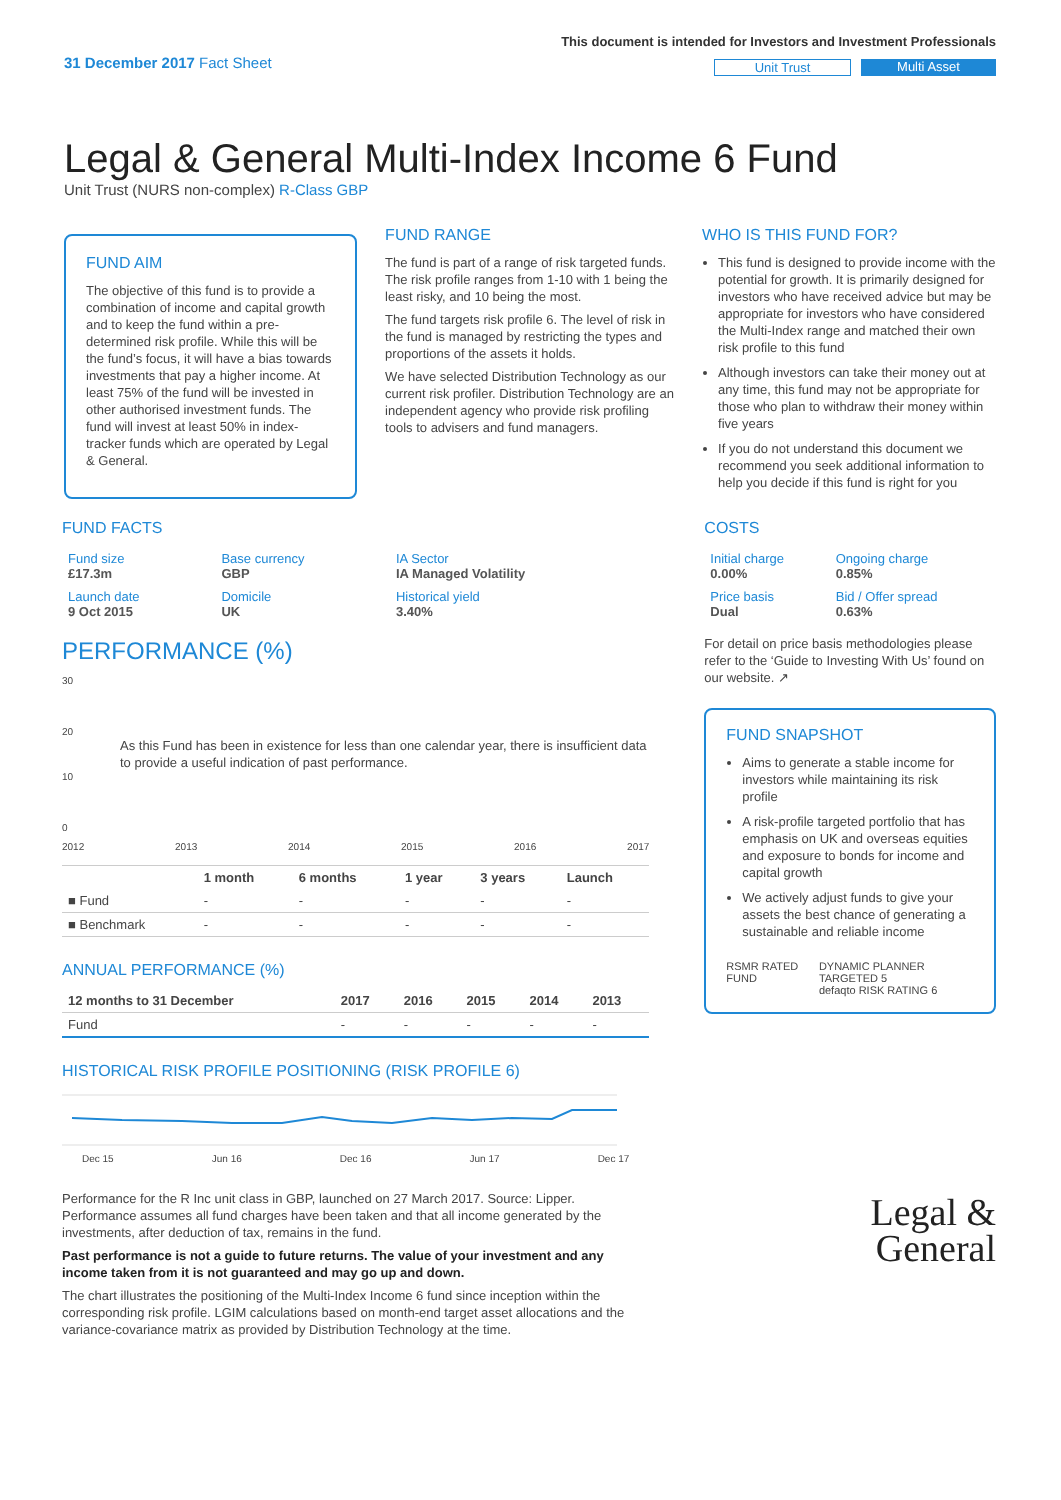31 December 2017 Fact Sheet
This document is intended for Investors and Investment Professionals
Unit Trust Multi Asset
Legal & General Multi-Index Income 6 Fund
Unit Trust (NURS non-complex) R-Class GBP
FUND AIM
The objective of this fund is to provide a combination of income and capital growth and to keep the fund within a pre-determined risk profile. While this will be the fund’s focus, it will have a bias towards investments that pay a higher income. At least 75% of the fund will be invested in other authorised investment funds. The fund will invest at least 50% in index-tracker funds which are operated by Legal & General.
FUND RANGE
The fund is part of a range of risk targeted funds. The risk profile ranges from 1-10 with 1 being the least risky, and 10 being the most.
The fund targets risk profile 6. The level of risk in the fund is managed by restricting the types and proportions of the assets it holds.
We have selected Distribution Technology as our current risk profiler. Distribution Technology are an independent agency who provide risk profiling tools to advisers and fund managers.
WHO IS THIS FUND FOR?
This fund is designed to provide income with the potential for growth. It is primarily designed for investors who have received advice but may be appropriate for investors who have considered the Multi-Index range and matched their own risk profile to this fund
Although investors can take their money out at any time, this fund may not be appropriate for those who plan to withdraw their money within five years
If you do not understand this document we recommend you seek additional information to help you decide if this fund is right for you
FUND FACTS
| Fund size £17.3m | Base currency GBP | IA Sector IA Managed Volatility |
| Launch date 9 Oct 2015 | Domicile UK | Historical yield 3.40% |
PERFORMANCE (%)
30
20
As this Fund has been in existence for less than one calendar year, there is insufficient data to provide a useful indication of past performance.
10
0
2012 2013 2014 2015 2016 2017
| | 1 month | 6 months | 1 year | 3 years | Launch |
| --- | --- | --- | --- | --- | --- |
| ■ Fund | - | - | - | - | - |
| ■ Benchmark | - | - | - | - | - |
ANNUAL PERFORMANCE (%)
| 12 months to 31 December | 2017 | 2016 | 2015 | 2014 | 2013 |
| --- | --- | --- | --- | --- | --- |
| Fund | - | - | - | - | - |
HISTORICAL RISK PROFILE POSITIONING (RISK PROFILE 6)
Dec 15 Jun 16 Dec 16 Jun 17 Dec 17
Performance for the R Inc unit class in GBP, launched on 27 March 2017. Source: Lipper. Performance assumes all fund charges have been taken and that all income generated by the investments, after deduction of tax, remains in the fund.
Past performance is not a guide to future returns. The value of your investment and any income taken from it is not guaranteed and may go up and down.
The chart illustrates the positioning of the Multi-Index Income 6 fund since inception within the corresponding risk profile. LGIM calculations based on month-end target asset allocations and the variance-covariance matrix as provided by Distribution Technology at the time.
COSTS
| Initial charge 0.00% | Ongoing charge 0.85% |
| Price basis Dual | Bid / Offer spread 0.63% |
For detail on price basis methodologies please refer to the ‘Guide to Investing With Us’ found on our website. ↗
FUND SNAPSHOT
Aims to generate a stable income for investors while maintaining its risk profile
A risk-profile targeted portfolio that has emphasis on UK and overseas equities and exposure to bonds for income and capital growth
We actively adjust funds to give your assets the best chance of generating a sustainable and reliable income
RSMR RATED FUND DYNAMIC PLANNER TARGETED 5
defaqto RISK RATING 6
Legal &
General